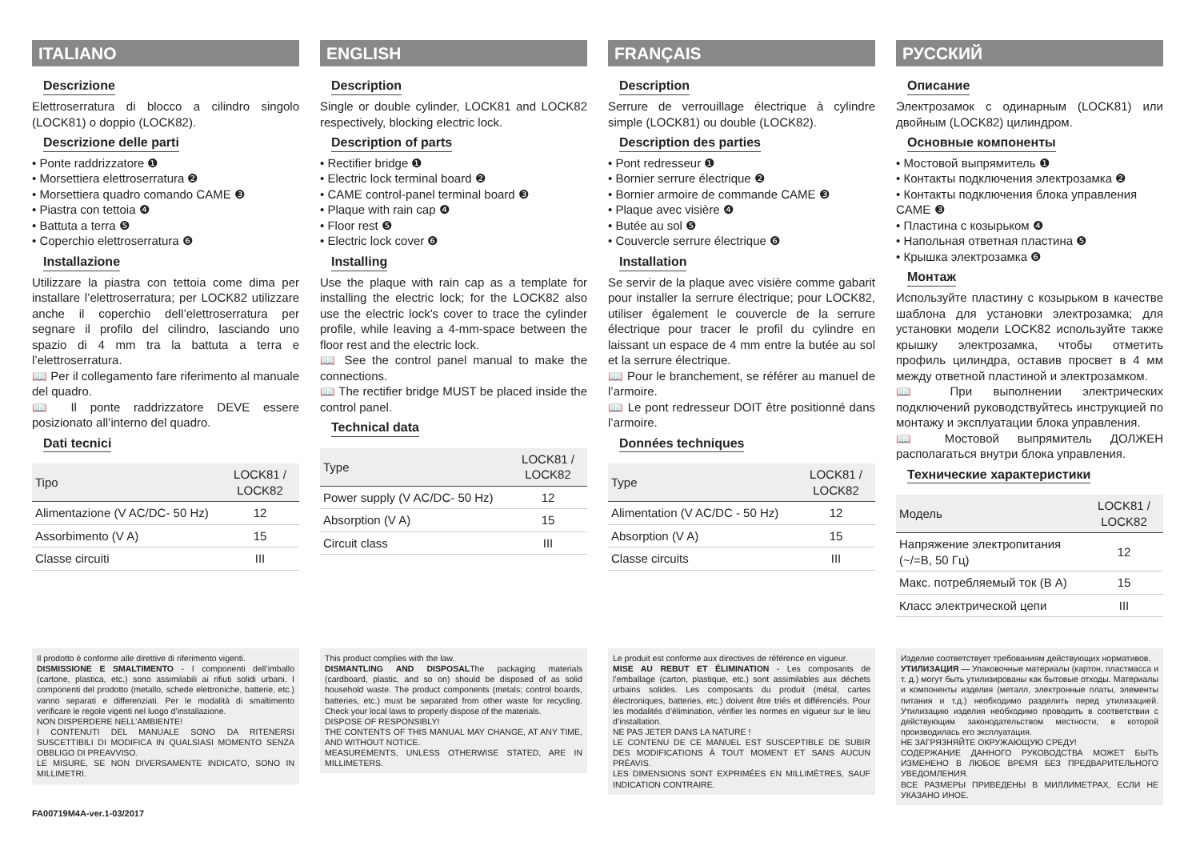ITALIANO
Descrizione
Elettroserratura di blocco a cilindro singolo (LOCK81) o doppio (LOCK82).
Descrizione delle parti
• Ponte raddrizzatore ❶
• Morsettiera elettroserratura ❷
• Morsettiera quadro comando CAME ❸
• Piastra con tettoia ❹
• Battuta a terra ❺
• Coperchio elettroserratura ❻
Installazione
Utilizzare la piastra con tettoia come dima per installare l’elettroserratura; per LOCK82 utilizzare anche il coperchio dell’elettroserratura per segnare il profilo del cilindro, lasciando uno spazio di 4 mm tra la battuta a terra e l’elettroserratura.
📖 Per il collegamento fare riferimento al manuale del quadro.
📖 Il ponte raddrizzatore DEVE essere posizionato all’interno del quadro.
Dati tecnici
| Tipo | LOCK81 / LOCK82 |
| Alimentazione (V AC/DC- 50 Hz) | 12 |
| Assorbimento (V A) | 15 |
| Classe circuiti | III |
Il prodotto è conforme alle direttive di riferimento vigenti.
DISMISSIONE E SMALTIMENTO - I componenti dell’imballo (cartone, plastica, etc.) sono assimilabili ai rifiuti solidi urbani. I componenti del prodotto (metallo, schede elettroniche, batterie, etc.) vanno separati e differenziati. Per le modalità di smaltimento verificare le regole vigenti nel luogo d’installazione.
NON DISPERDERE NELL’AMBIENTE!
I CONTENUTI DEL MANUALE SONO DA RITENERSI SUSCETTIBILI DI MODIFICA IN QUALSIASI MOMENTO SENZA OBBLIGO DI PREAVVISO.
LE MISURE, SE NON DIVERSAMENTE INDICATO, SONO IN MILLIMETRI.
ENGLISH
Description
Single or double cylinder, LOCK81 and LOCK82 respectively, blocking electric lock.
Description of parts
• Rectifier bridge ❶
• Electric lock terminal board ❷
• CAME control-panel terminal board ❸
• Plaque with rain cap ❹
• Floor rest ❺
• Electric lock cover ❻
Installing
Use the plaque with rain cap as a template for installing the electric lock; for the LOCK82 also use the electric lock's cover to trace the cylinder profile, while leaving a 4-mm-space between the floor rest and the electric lock.
📖 See the control panel manual to make the connections.
📖 The rectifier bridge MUST be placed inside the control panel.
Technical data
| Type | LOCK81 / LOCK82 |
| Power supply (V AC/DC- 50 Hz) | 12 |
| Absorption (V A) | 15 |
| Circuit class | III |
This product complies with the law.
DISMANTLING AND DISPOSALThe packaging materials (cardboard, plastic, and so on) should be disposed of as solid household waste. The product components (metals; control boards, batteries, etc.) must be separated from other waste for recycling. Check your local laws to properly dispose of the materials.
DISPOSE OF RESPONSIBLY!
THE CONTENTS OF THIS MANUAL MAY CHANGE, AT ANY TIME, AND WITHOUT NOTICE.
MEASUREMENTS, UNLESS OTHERWISE STATED, ARE IN MILLIMETERS.
FRANÇAIS
Description
Serrure de verrouillage électrique à cylindre simple (LOCK81) ou double (LOCK82).
Description des parties
• Pont redresseur ❶
• Bornier serrure électrique ❷
• Bornier armoire de commande CAME ❸
• Plaque avec visière ❹
• Butée au sol ❺
• Couvercle serrure électrique ❻
Installation
Se servir de la plaque avec visière comme gabarit pour installer la serrure électrique; pour LOCK82, utiliser également le couvercle de la serrure électrique pour tracer le profil du cylindre en laissant un espace de 4 mm entre la butée au sol et la serrure électrique.
📖 Pour le branchement, se référer au manuel de l’armoire.
📖 Le pont redresseur DOIT être positionné dans l’armoire.
Données techniques
| Type | LOCK81 / LOCK82 |
| Alimentation (V AC/DC - 50 Hz) | 12 |
| Absorption (V A) | 15 |
| Classe circuits | III |
Le produit est conforme aux directives de référence en vigueur.
MISE AU REBUT ET ÉLIMINATION - Les composants de l’emballage (carton, plastique, etc.) sont assimilables aux déchets urbains solides. Les composants du produit (métal, cartes électroniques, batteries, etc.) doivent être triés et différenciés. Pour les modalités d’élimination, vérifier les normes en vigueur sur le lieu d’installation.
NE PAS JETER DANS LA NATURE !
LE CONTENU DE CE MANUEL EST SUSCEPTIBLE DE SUBIR DES MODIFICATIONS À TOUT MOMENT ET SANS AUCUN PRÉAVIS.
LES DIMENSIONS SONT EXPRIMÉES EN MILLIMÈTRES, SAUF INDICATION CONTRAIRE.
РУССКИЙ
Описание
Электрозамок с одинарным (LOCK81) или двойным (LOCK82) цилиндром.
Основные компоненты
• Мостовой выпрямитель ❶
• Контакты подключения электрозамка ❷
• Контакты подключения блока управления CAME ❸
• Пластина с козырьком ❹
• Напольная ответная пластина ❺
• Крышка электрозамка ❻
Монтаж
Используйте пластину с козырьком в качестве шаблона для установки электрозамка; для установки модели LOCK82 используйте также крышку электрозамка, чтобы отметить профиль цилиндра, оставив просвет в 4 мм между ответной пластиной и электрозамком.
📖 При выполнении электрических подключений руководствуйтесь инструкцией по монтажу и эксплуатации блока управления.
📖 Мостовой выпрямитель ДОЛЖЕН располагаться внутри блока управления.
Технические характеристики
| Модель | LOCK81 / LOCK82 |
| Напряжение электропитания (~/=В, 50 Гц) | 12 |
| Макс. потребляемый ток (В А) | 15 |
| Класс электрической цепи | III |
Изделие соответствует требованиям действующих нормативов.
УТИЛИЗАЦИЯ — Упаковочные материалы (картон, пластмасса и т. д.) могут быть утилизированы как бытовые отходы. Материалы и компоненты изделия (металл, электронные платы, элементы питания и т.д.) необходимо разделить перед утилизацией. Утилизацию изделия необходимо проводить в соответствии с действующим законодательством местности, в которой производилась его эксплуатация.
НЕ ЗАГРЯЗНЯЙТЕ ОКРУЖАЮЩУЮ СРЕДУ!
СОДЕРЖАНИЕ ДАННОГО РУКОВОДСТВА МОЖЕТ БЫТЬ ИЗМЕНЕНО В ЛЮБОЕ ВРЕМЯ БЕЗ ПРЕДВАРИТЕЛЬНОГО УВЕДОМЛЕНИЯ.
ВСЕ РАЗМЕРЫ ПРИВЕДЕНЫ В МИЛЛИМЕТРАХ, ЕСЛИ НЕ УКАЗАНО ИНОЕ.
FA00719M4A-ver.1-03/2017